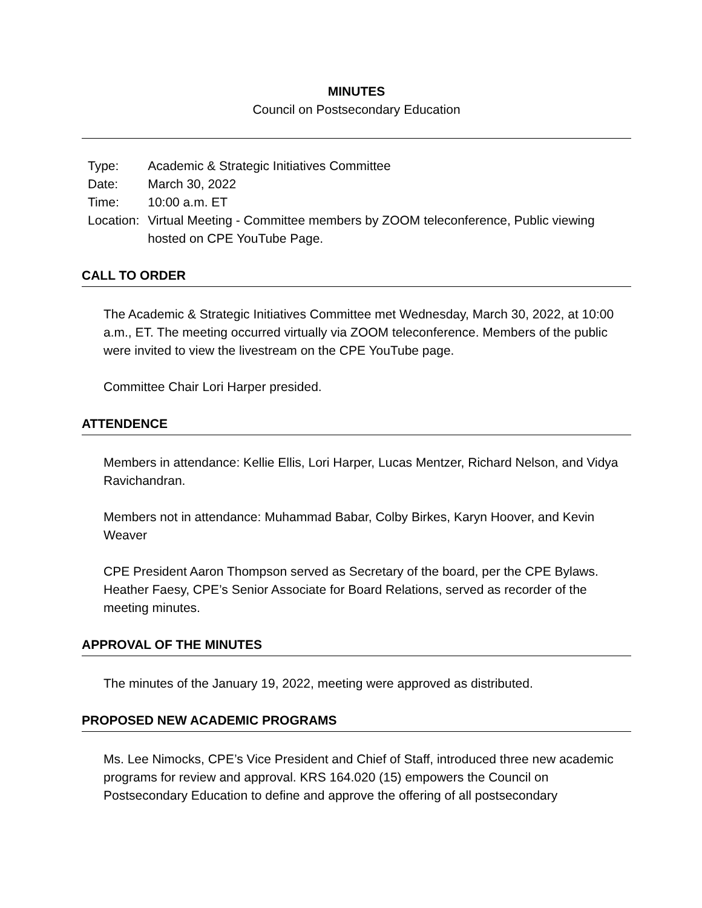MINUTES
Council on Postsecondary Education
| Type: | Academic & Strategic Initiatives Committee |
| Date: | March 30, 2022 |
| Time: | 10:00 a.m. ET |
| Location: | Virtual Meeting - Committee members by ZOOM teleconference, Public viewing hosted on CPE YouTube Page. |
CALL TO ORDER
The Academic & Strategic Initiatives Committee met Wednesday, March 30, 2022, at 10:00 a.m., ET. The meeting occurred virtually via ZOOM teleconference. Members of the public were invited to view the livestream on the CPE YouTube page.
Committee Chair Lori Harper presided.
ATTENDENCE
Members in attendance: Kellie Ellis, Lori Harper, Lucas Mentzer, Richard Nelson, and Vidya Ravichandran.
Members not in attendance: Muhammad Babar, Colby Birkes, Karyn Hoover, and Kevin Weaver
CPE President Aaron Thompson served as Secretary of the board, per the CPE Bylaws. Heather Faesy, CPE’s Senior Associate for Board Relations, served as recorder of the meeting minutes.
APPROVAL OF THE MINUTES
The minutes of the January 19, 2022, meeting were approved as distributed.
PROPOSED NEW ACADEMIC PROGRAMS
Ms. Lee Nimocks, CPE’s Vice President and Chief of Staff, introduced three new academic programs for review and approval. KRS 164.020 (15) empowers the Council on Postsecondary Education to define and approve the offering of all postsecondary